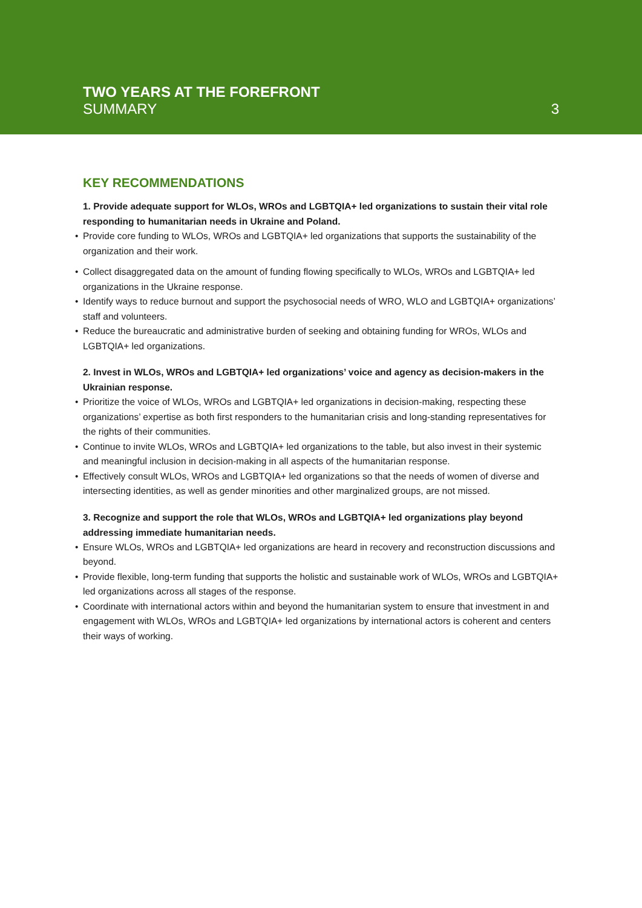TWO YEARS AT THE FOREFRONT
SUMMARY
3
KEY RECOMMENDATIONS
1. Provide adequate support for WLOs, WROs and LGBTQIA+ led organizations to sustain their vital role responding to humanitarian needs in Ukraine and Poland.
• Provide core funding to WLOs, WROs and LGBTQIA+ led organizations that supports the sustainability of the organization and their work.
• Collect disaggregated data on the amount of funding flowing specifically to WLOs, WROs and LGBTQIA+ led organizations in the Ukraine response.
• Identify ways to reduce burnout and support the psychosocial needs of WRO, WLO and LGBTQIA+ organizations’ staff and volunteers.
• Reduce the bureaucratic and administrative burden of seeking and obtaining funding for WROs, WLOs and LGBTQIA+ led organizations.
2. Invest in WLOs, WROs and LGBTQIA+ led organizations’ voice and agency as decision-makers in the Ukrainian response.
• Prioritize the voice of WLOs, WROs and LGBTQIA+ led organizations in decision-making, respecting these organizations’ expertise as both first responders to the humanitarian crisis and long-standing representatives for the rights of their communities.
• Continue to invite WLOs, WROs and LGBTQIA+ led organizations to the table, but also invest in their systemic and meaningful inclusion in decision-making in all aspects of the humanitarian response.
• Effectively consult WLOs, WROs and LGBTQIA+ led organizations so that the needs of women of diverse and intersecting identities, as well as gender minorities and other marginalized groups, are not missed.
3. Recognize and support the role that WLOs, WROs and LGBTQIA+ led organizations play beyond addressing immediate humanitarian needs.
• Ensure WLOs, WROs and LGBTQIA+ led organizations are heard in recovery and reconstruction discussions and beyond.
• Provide flexible, long-term funding that supports the holistic and sustainable work of WLOs, WROs and LGBTQIA+ led organizations across all stages of the response.
• Coordinate with international actors within and beyond the humanitarian system to ensure that investment in and engagement with WLOs, WROs and LGBTQIA+ led organizations by international actors is coherent and centers their ways of working.